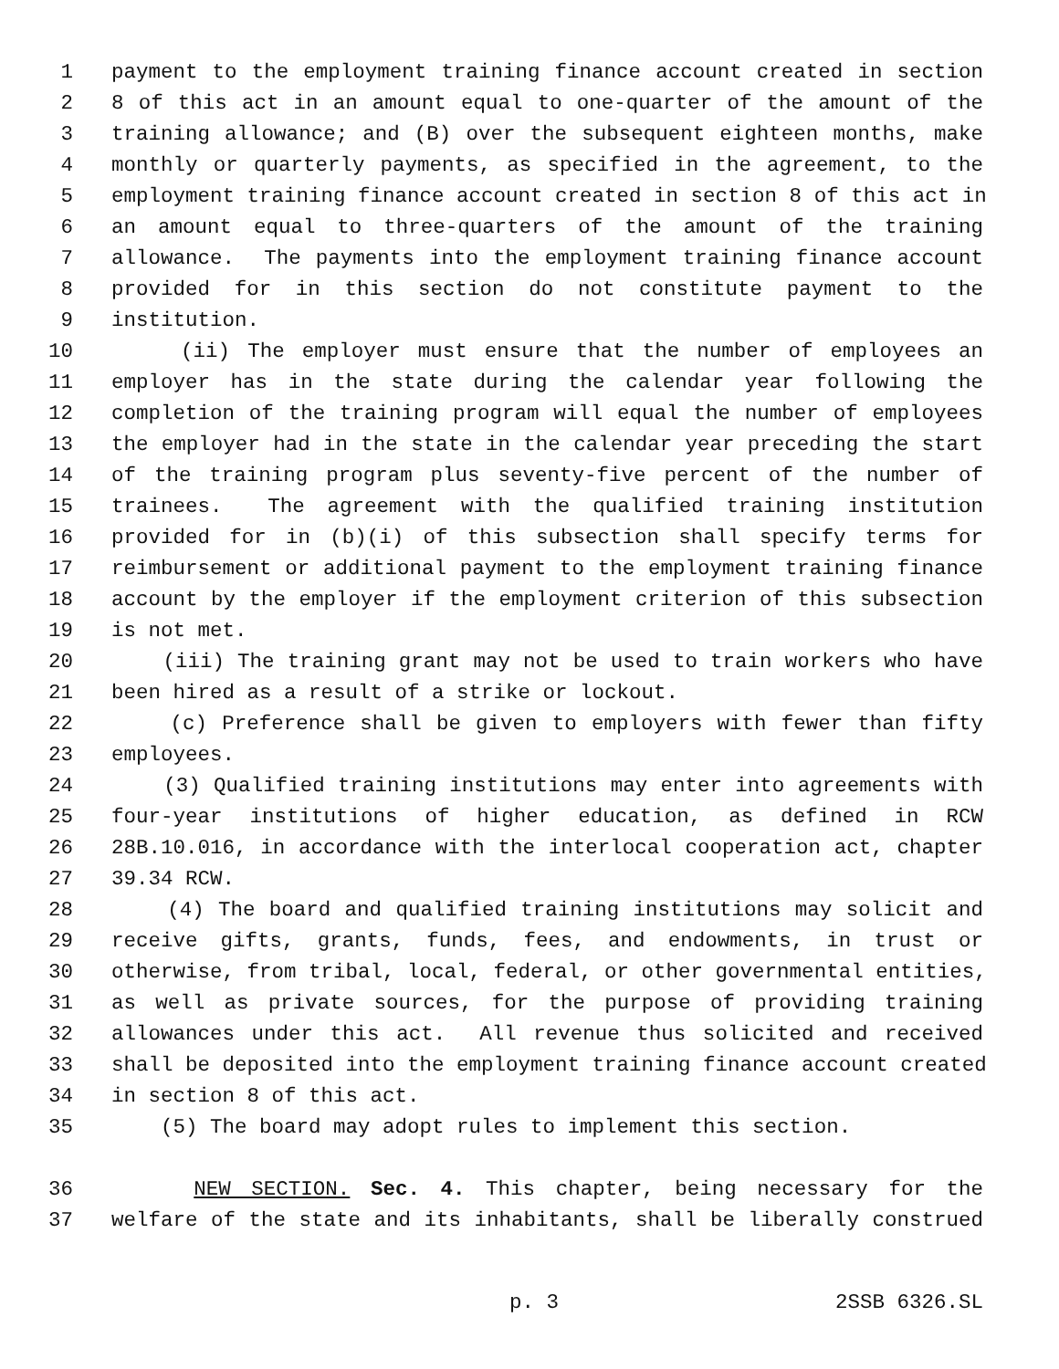1 payment to the employment training finance account created in section
2 8 of this act in an amount equal to one-quarter of the amount of the
3 training allowance; and (B) over the subsequent eighteen months, make
4 monthly or quarterly payments, as specified in the agreement, to the
5 employment training finance account created in section 8 of this act in
6 an amount equal to three-quarters of the amount of the training
7 allowance. The payments into the employment training finance account
8 provided for in this section do not constitute payment to the
9 institution.
10 (ii) The employer must ensure that the number of employees an
11 employer has in the state during the calendar year following the
12 completion of the training program will equal the number of employees
13 the employer had in the state in the calendar year preceding the start
14 of the training program plus seventy-five percent of the number of
15 trainees. The agreement with the qualified training institution
16 provided for in (b)(i) of this subsection shall specify terms for
17 reimbursement or additional payment to the employment training finance
18 account by the employer if the employment criterion of this subsection
19 is not met.
20 (iii) The training grant may not be used to train workers who have
21 been hired as a result of a strike or lockout.
22 (c) Preference shall be given to employers with fewer than fifty
23 employees.
24 (3) Qualified training institutions may enter into agreements with
25 four-year institutions of higher education, as defined in RCW
26 28B.10.016, in accordance with the interlocal cooperation act, chapter
27 39.34 RCW.
28 (4) The board and qualified training institutions may solicit and
29 receive gifts, grants, funds, fees, and endowments, in trust or
30 otherwise, from tribal, local, federal, or other governmental entities,
31 as well as private sources, for the purpose of providing training
32 allowances under this act. All revenue thus solicited and received
33 shall be deposited into the employment training finance account created
34 in section 8 of this act.
35 (5) The board may adopt rules to implement this section.
36 NEW SECTION. Sec. 4. This chapter, being necessary for the
37 welfare of the state and its inhabitants, shall be liberally construed
p. 3 2SSB 6326.SL